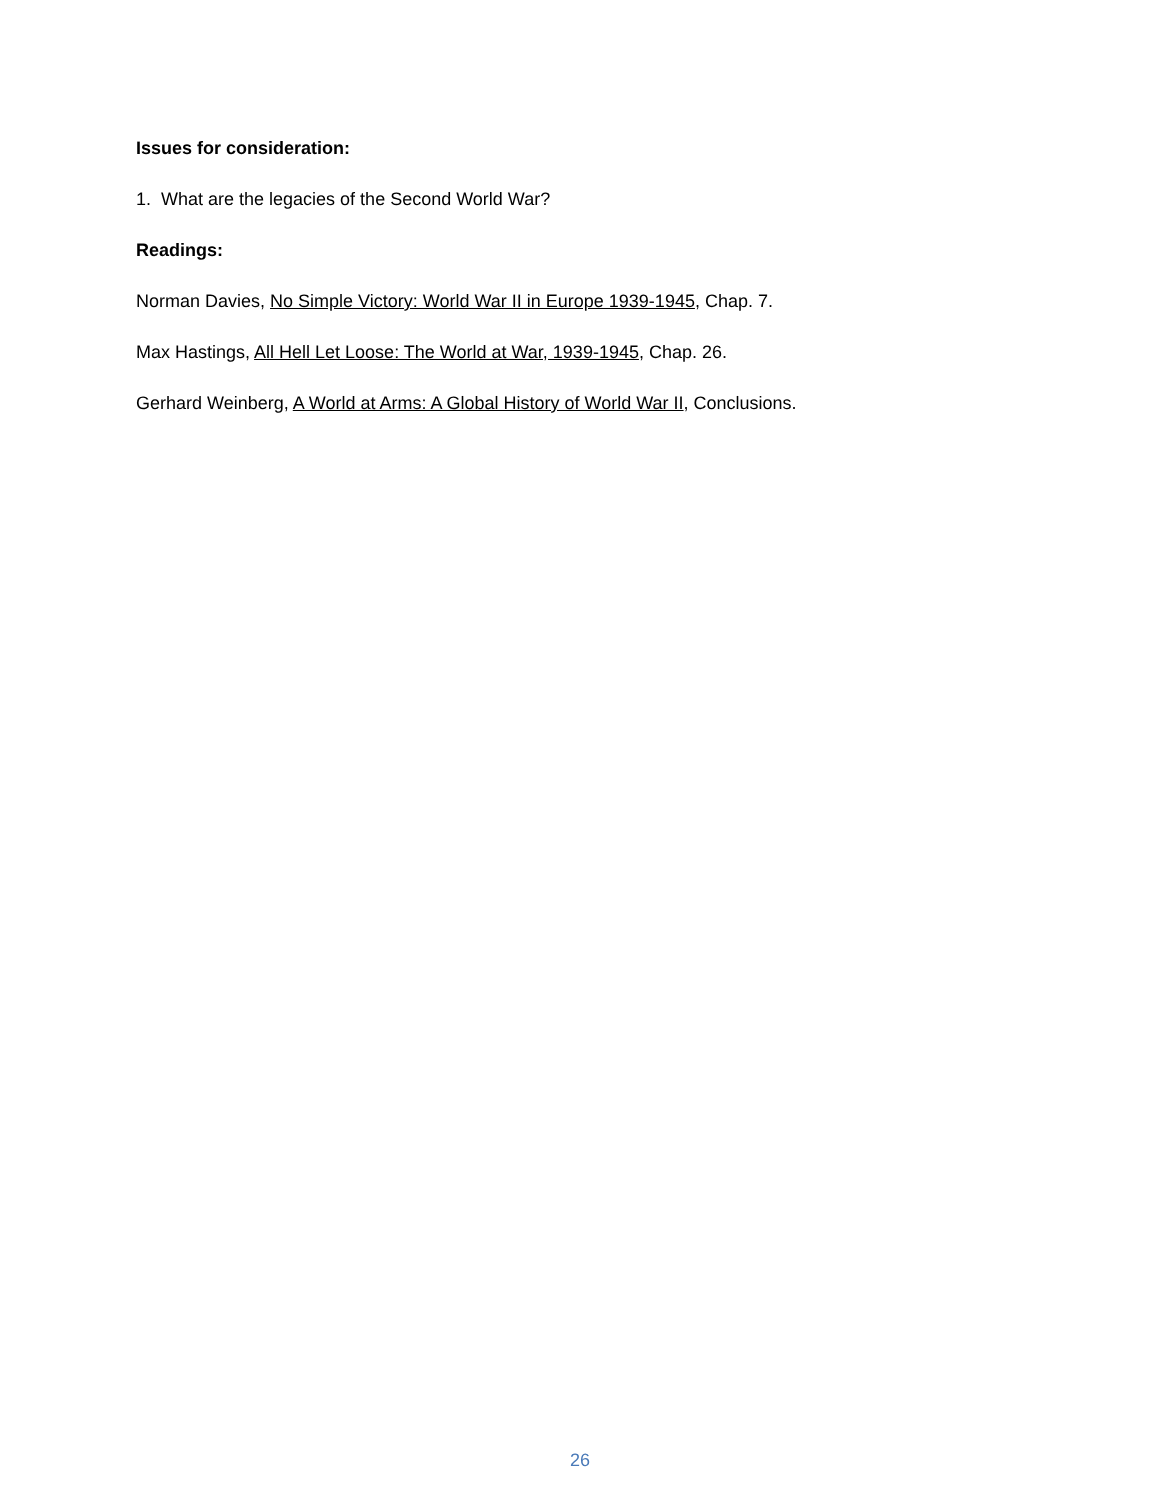Issues for consideration:
1. What are the legacies of the Second World War?
Readings:
Norman Davies, No Simple Victory: World War II in Europe 1939-1945, Chap. 7.
Max Hastings, All Hell Let Loose: The World at War, 1939-1945, Chap. 26.
Gerhard Weinberg, A World at Arms: A Global History of World War II, Conclusions.
26